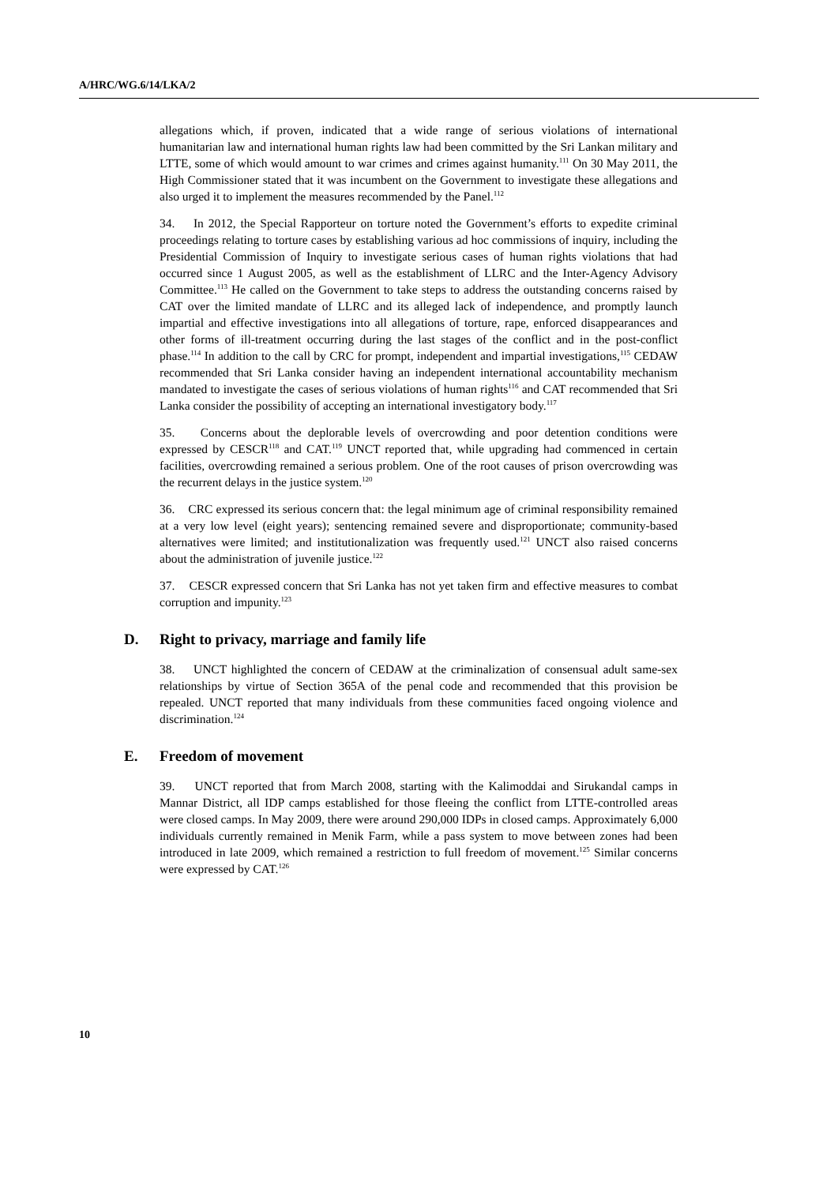A/HRC/WG.6/14/LKA/2
allegations which, if proven, indicated that a wide range of serious violations of international humanitarian law and international human rights law had been committed by the Sri Lankan military and LTTE, some of which would amount to war crimes and crimes against humanity.<sup>111</sup> On 30 May 2011, the High Commissioner stated that it was incumbent on the Government to investigate these allegations and also urged it to implement the measures recommended by the Panel.<sup>112</sup>
34. In 2012, the Special Rapporteur on torture noted the Government’s efforts to expedite criminal proceedings relating to torture cases by establishing various ad hoc commissions of inquiry, including the Presidential Commission of Inquiry to investigate serious cases of human rights violations that had occurred since 1 August 2005, as well as the establishment of LLRC and the Inter-Agency Advisory Committee.<sup>113</sup> He called on the Government to take steps to address the outstanding concerns raised by CAT over the limited mandate of LLRC and its alleged lack of independence, and promptly launch impartial and effective investigations into all allegations of torture, rape, enforced disappearances and other forms of ill-treatment occurring during the last stages of the conflict and in the post-conflict phase.<sup>114</sup> In addition to the call by CRC for prompt, independent and impartial investigations,<sup>115</sup> CEDAW recommended that Sri Lanka consider having an independent international accountability mechanism mandated to investigate the cases of serious violations of human rights<sup>116</sup> and CAT recommended that Sri Lanka consider the possibility of accepting an international investigatory body.<sup>117</sup>
35. Concerns about the deplorable levels of overcrowding and poor detention conditions were expressed by CESCR<sup>118</sup> and CAT.<sup>119</sup> UNCT reported that, while upgrading had commenced in certain facilities, overcrowding remained a serious problem. One of the root causes of prison overcrowding was the recurrent delays in the justice system.<sup>120</sup>
36. CRC expressed its serious concern that: the legal minimum age of criminal responsibility remained at a very low level (eight years); sentencing remained severe and disproportionate; community-based alternatives were limited; and institutionalization was frequently used.<sup>121</sup> UNCT also raised concerns about the administration of juvenile justice.<sup>122</sup>
37. CESCR expressed concern that Sri Lanka has not yet taken firm and effective measures to combat corruption and impunity.<sup>123</sup>
D. Right to privacy, marriage and family life
38. UNCT highlighted the concern of CEDAW at the criminalization of consensual adult same-sex relationships by virtue of Section 365A of the penal code and recommended that this provision be repealed. UNCT reported that many individuals from these communities faced ongoing violence and discrimination.<sup>124</sup>
E. Freedom of movement
39. UNCT reported that from March 2008, starting with the Kalimoddai and Sirukandal camps in Mannar District, all IDP camps established for those fleeing the conflict from LTTE-controlled areas were closed camps. In May 2009, there were around 290,000 IDPs in closed camps. Approximately 6,000 individuals currently remained in Menik Farm, while a pass system to move between zones had been introduced in late 2009, which remained a restriction to full freedom of movement.<sup>125</sup> Similar concerns were expressed by CAT.<sup>126</sup>
10